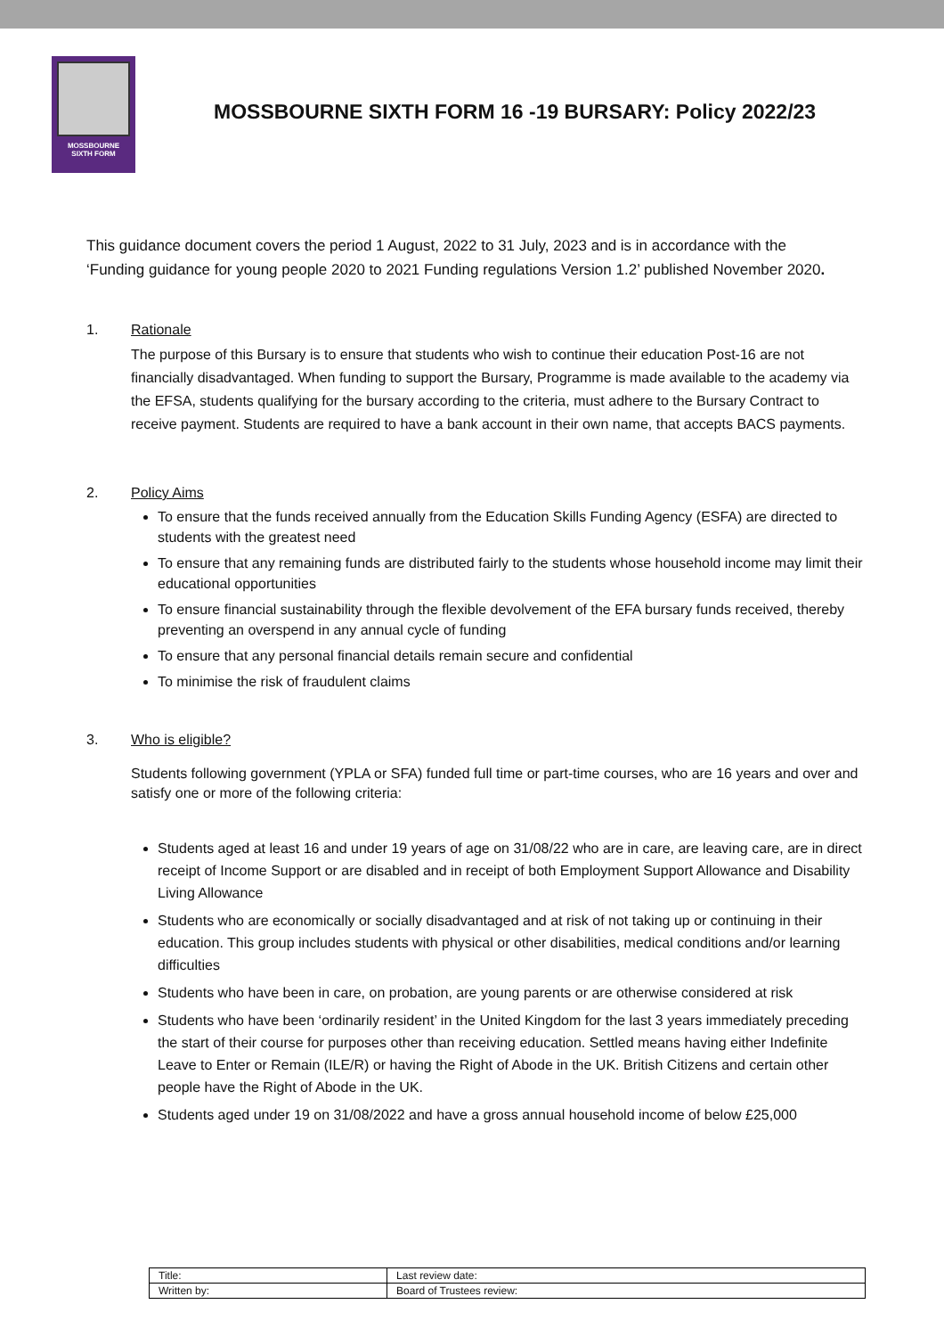MOSSBOURNE
SIXTH FORM
MOSSBOURNE SIXTH FORM 16 -19 BURSARY: Policy 2022/23
This guidance document covers the period 1 August, 2022 to 31 July, 2023 and is in accordance with the ‘Funding guidance for young people 2020 to 2021 Funding regulations Version 1.2’ published November 2020.
1. Rationale
The purpose of this Bursary is to ensure that students who wish to continue their education Post-16 are not financially disadvantaged. When funding to support the Bursary, Programme is made available to the academy via the EFSA, students qualifying for the bursary according to the criteria, must adhere to the Bursary Contract to receive payment. Students are required to have a bank account in their own name, that accepts BACS payments.
2. Policy Aims
To ensure that the funds received annually from the Education Skills Funding Agency (ESFA) are directed to students with the greatest need
To ensure that any remaining funds are distributed fairly to the students whose household income may limit their educational opportunities
To ensure financial sustainability through the flexible devolvement of the EFA bursary funds received, thereby preventing an overspend in any annual cycle of funding
To ensure that any personal financial details remain secure and confidential
To minimise the risk of fraudulent claims
3. Who is eligible?
Students following government (YPLA or SFA) funded full time or part-time courses, who are 16 years and over and satisfy one or more of the following criteria:
Students aged at least 16 and under 19 years of age on 31/08/22 who are in care, are leaving care, are in direct receipt of Income Support or are disabled and in receipt of both Employment Support Allowance and Disability Living Allowance
Students who are economically or socially disadvantaged and at risk of not taking up or continuing in their education. This group includes students with physical or other disabilities, medical conditions and/or learning difficulties
Students who have been in care, on probation, are young parents or are otherwise considered at risk
Students who have been ‘ordinarily resident’ in the United Kingdom for the last 3 years immediately preceding the start of their course for purposes other than receiving education. Settled means having either Indefinite Leave to Enter or Remain (ILE/R) or having the Right of Abode in the UK. British Citizens and certain other people have the Right of Abode in the UK.
Students aged under 19 on 31/08/2022 and have a gross annual household income of below £25,000
| Title: | Last review date: |
| Written by: | Board of Trustees review: |